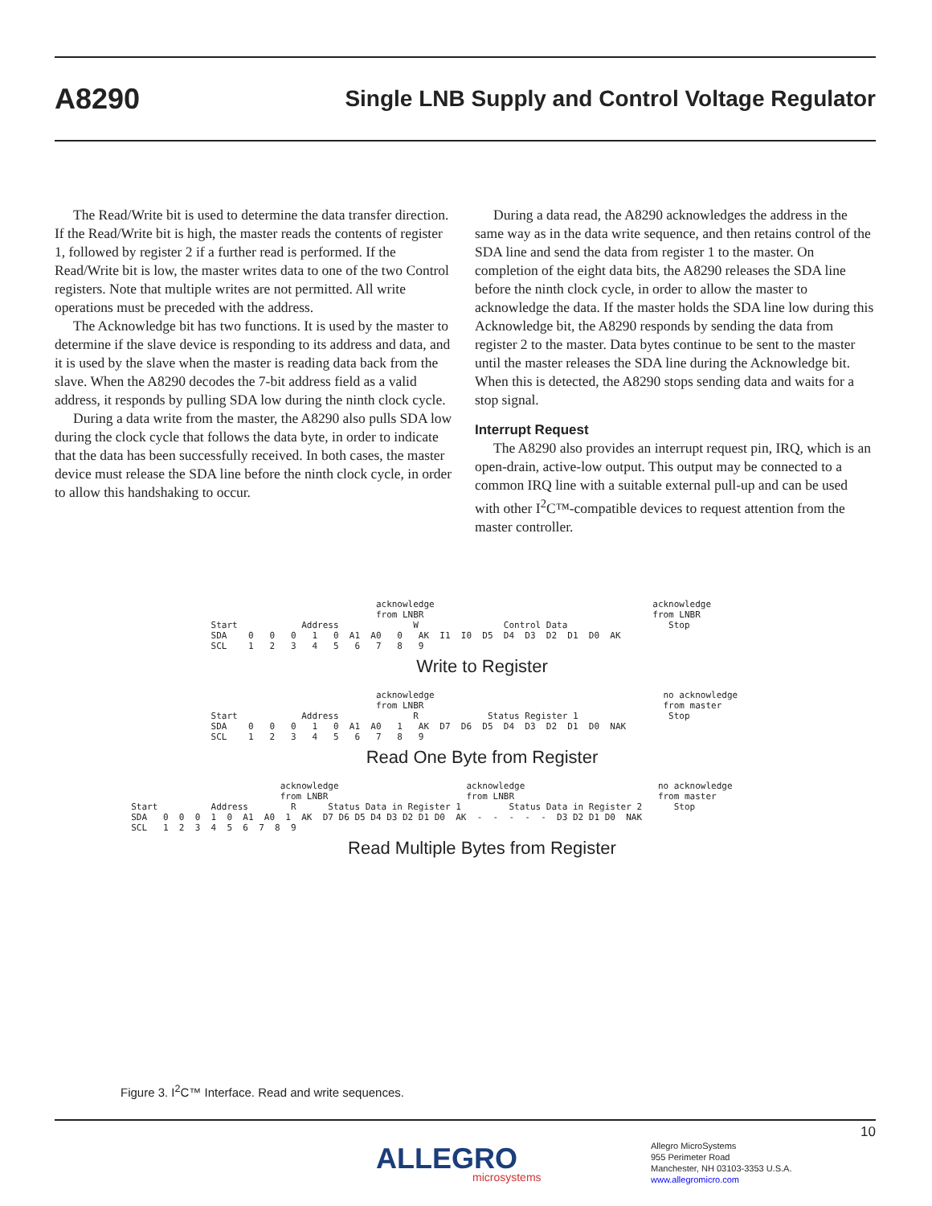A8290 Single LNB Supply and Control Voltage Regulator
The Read/Write bit is used to determine the data transfer direction. If the Read/Write bit is high, the master reads the contents of register 1, followed by register 2 if a further read is performed. If the Read/Write bit is low, the master writes data to one of the two Control registers. Note that multiple writes are not permitted. All write operations must be preceded with the address.
The Acknowledge bit has two functions. It is used by the master to determine if the slave device is responding to its address and data, and it is used by the slave when the master is reading data back from the slave. When the A8290 decodes the 7-bit address field as a valid address, it responds by pulling SDA low during the ninth clock cycle.
During a data write from the master, the A8290 also pulls SDA low during the clock cycle that follows the data byte, in order to indicate that the data has been successfully received. In both cases, the master device must release the SDA line before the ninth clock cycle, in order to allow this handshaking to occur.
During a data read, the A8290 acknowledges the address in the same way as in the data write sequence, and then retains control of the SDA line and send the data from register 1 to the master. On completion of the eight data bits, the A8290 releases the SDA line before the ninth clock cycle, in order to allow the master to acknowledge the data. If the master holds the SDA line low during this Acknowledge bit, the A8290 responds by sending the data from register 2 to the master. Data bytes continue to be sent to the master until the master releases the SDA line during the Acknowledge bit. When this is detected, the A8290 stops sending data and waits for a stop signal.
Interrupt Request
The A8290 also provides an interrupt request pin, IRQ, which is an open-drain, active-low output. This output may be connected to a common IRQ line with a suitable external pull-up and can be used with other I<sup>2</sup>C™-compatible devices to request attention from the master controller.
                                                acknowledge                                         acknowledge
                                                from LNBR                                           from LNBR
                 Start            Address              W                Control Data                   Stop
                 SDA    0   0   0   1   0  A1  A0   0   AK  I1  I0  D5  D4  D3  D2  D1  D0  AK
                 SCL    1   2   3   4   5   6   7   8   9
Write to Register
                                                acknowledge                                           no acknowledge
                                                from LNBR                                             from master
                 Start            Address              R             Status Register 1                 Stop
                 SDA    0   0   0   1   0  A1  A0   1   AK  D7  D6  D5  D4  D3  D2  D1  D0  NAK
                 SCL    1   2   3   4   5   6   7   8   9
Read One Byte from Register
                              acknowledge                        acknowledge                         no acknowledge
                              from LNBR                          from LNBR                           from master
  Start          Address        R      Status Data in Register 1         Status Data in Register 2      Stop
  SDA   0  0  0  1  0  A1  A0  1  AK  D7 D6 D5 D4 D3 D2 D1 D0  AK  -  -  -  -  -  D3 D2 D1 D0  NAK
  SCL   1  2  3  4  5  6  7  8  9
Read Multiple Bytes from Register
Figure 3. I<sup>2</sup>C™ Interface. Read and write sequences.
10
ALLEGRO
microsystems
Allegro MicroSystems
955 Perimeter Road
Manchester, NH 03103-3353 U.S.A.
www.allegromicro.com